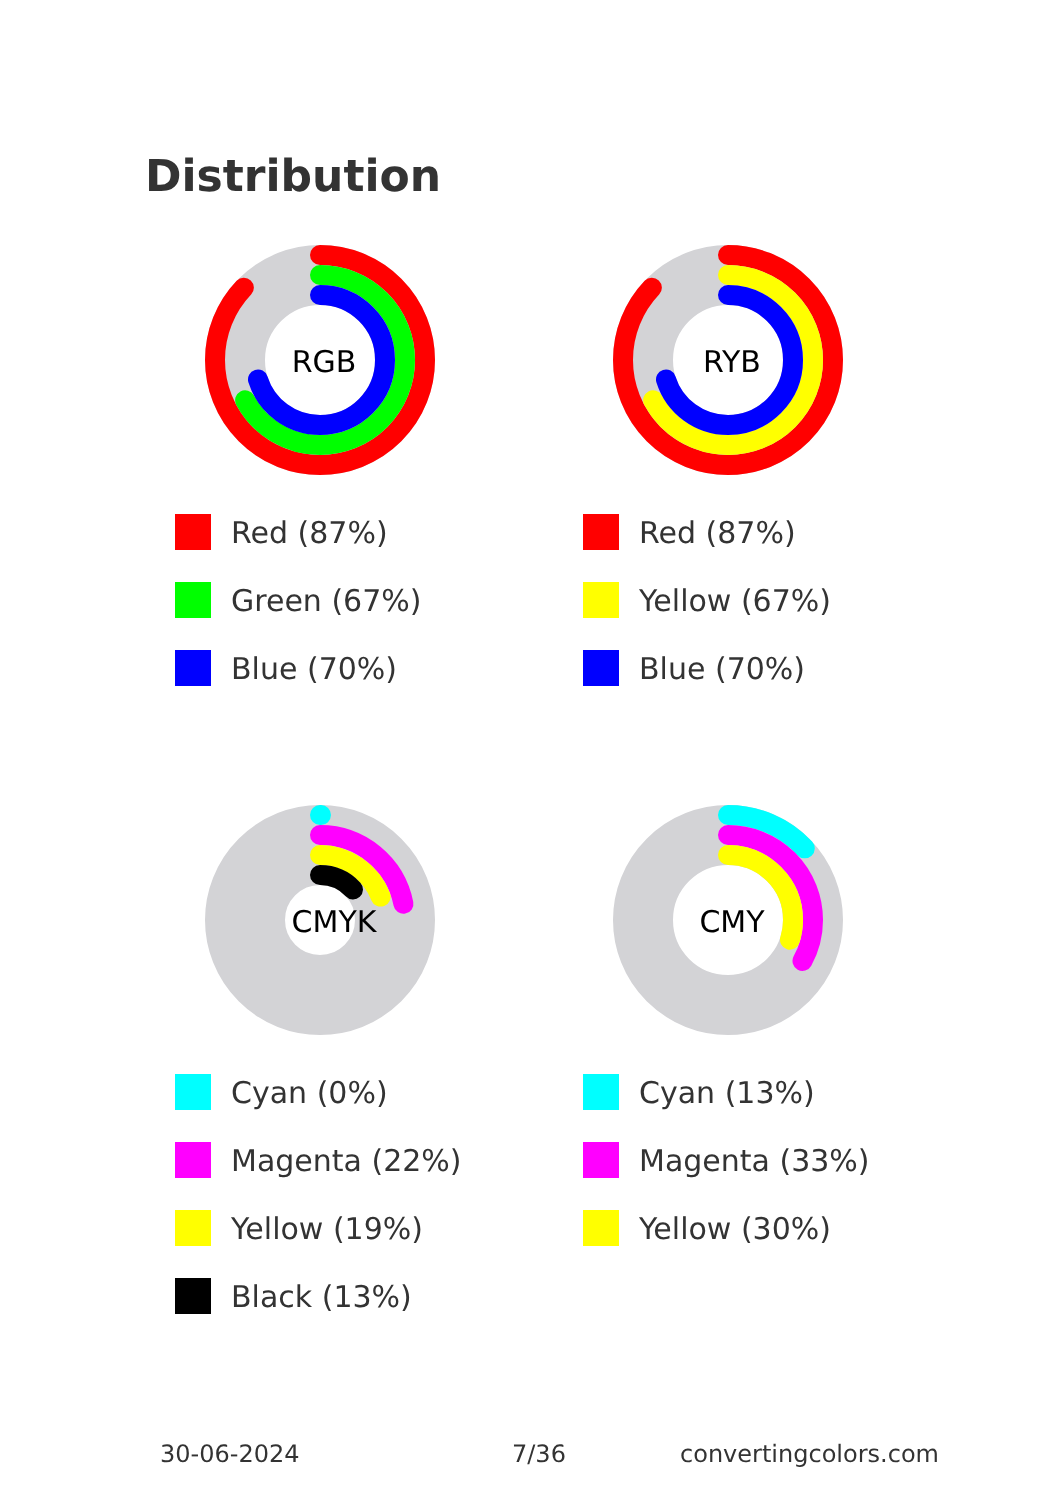Distribution
RGB
Red (87%)
Green (67%)
Blue (70%)
RYB
Red (87%)
Yellow (67%)
Blue (70%)
CMYK
Cyan (0%)
Magenta (22%)
Yellow (19%)
Black (13%)
CMY
Cyan (13%)
Magenta (33%)
Yellow (30%)
30-06-2024 7/36 convertingcolors.com